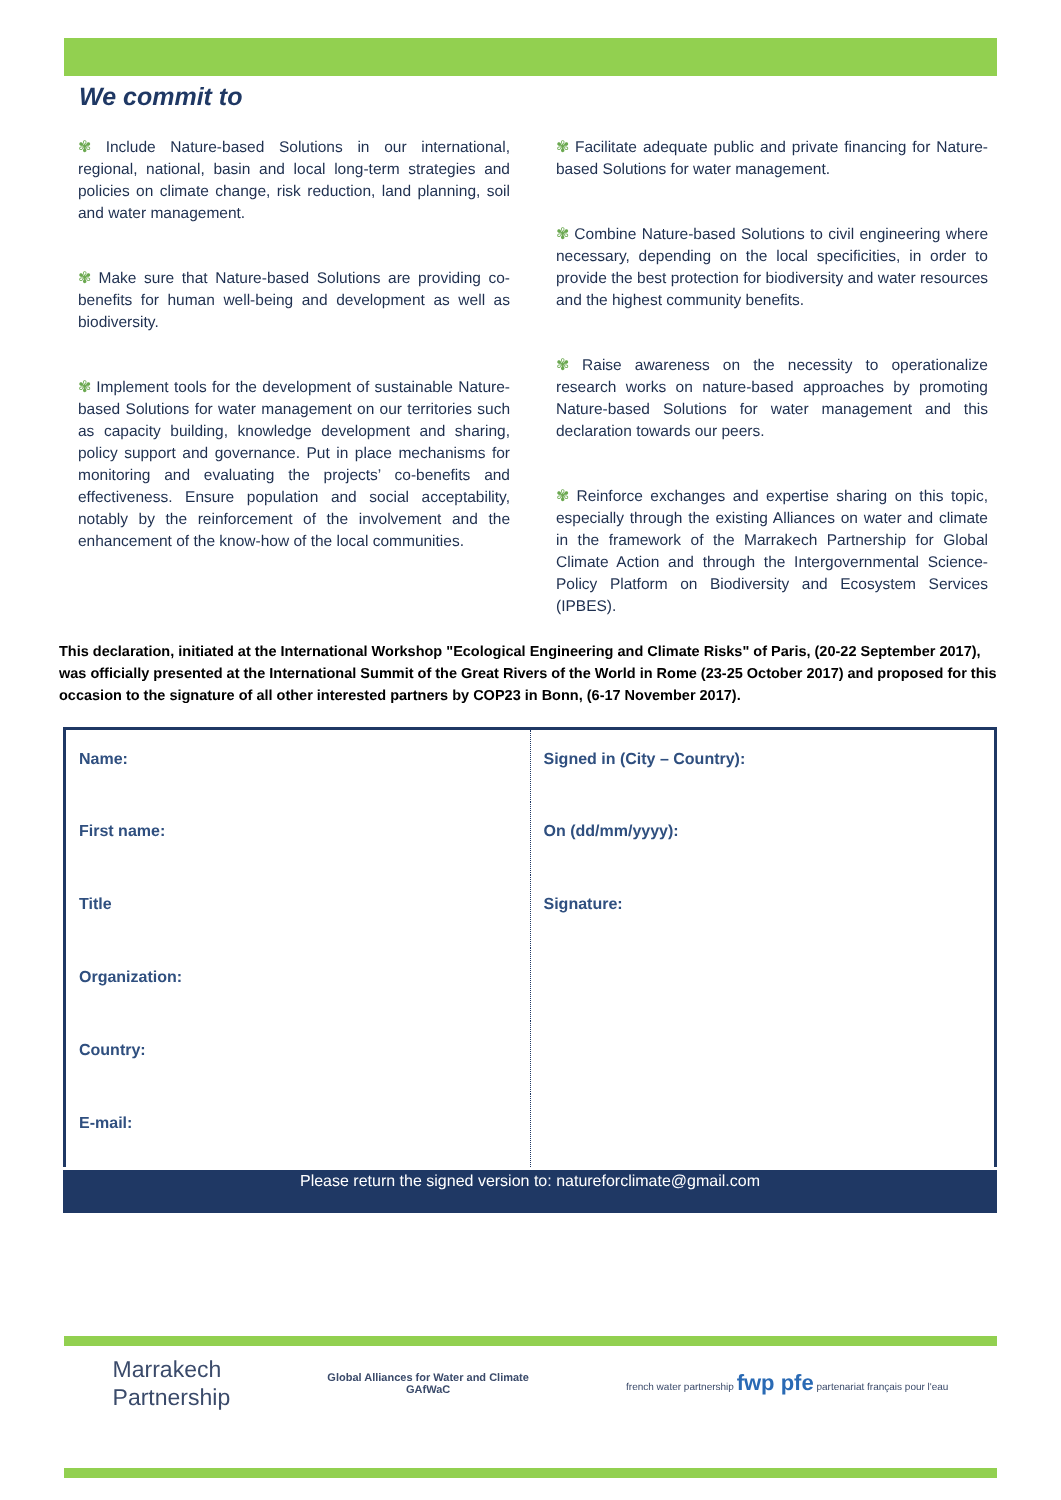We commit to
✾ Include Nature-based Solutions in our international, regional, national, basin and local long-term strategies and policies on climate change, risk reduction, land planning, soil and water management.
✾ Make sure that Nature-based Solutions are providing co-benefits for human well-being and development as well as biodiversity.
✾ Implement tools for the development of sustainable Nature-based Solutions for water management on our territories such as capacity building, knowledge development and sharing, policy support and governance. Put in place mechanisms for monitoring and evaluating the projects’ co-benefits and effectiveness. Ensure population and social acceptability, notably by the reinforcement of the involvement and the enhancement of the know-how of the local communities.
✾ Facilitate adequate public and private financing for Nature-based Solutions for water management.
✾ Combine Nature-based Solutions to civil engineering where necessary, depending on the local specificities, in order to provide the best protection for biodiversity and water resources and the highest community benefits.
✾ Raise awareness on the necessity to operationalize research works on nature-based approaches by promoting Nature-based Solutions for water management and this declaration towards our peers.
✾ Reinforce exchanges and expertise sharing on this topic, especially through the existing Alliances on water and climate in the framework of the Marrakech Partnership for Global Climate Action and through the Intergovernmental Science-Policy Platform on Biodiversity and Ecosystem Services (IPBES).
This declaration, initiated at the International Workshop "Ecological Engineering and Climate Risks" of Paris, (20-22 September 2017), was officially presented at the International Summit of the Great Rivers of the World in Rome (23-25 October 2017) and proposed for this occasion to the signature of all other interested partners by COP23 in Bonn, (6-17 November 2017).
| Name: | Signed in (City – Country): |
| First name: | On (dd/mm/yyyy): |
| Title | Signature: |
| Organization: | |
| Country: | |
| E-mail: | |
Please return the signed version to: natureforclimate@gmail.com
Marrakech
Partnership
Global Alliances for Water and Climate
GAfWaC
french water partnership fwp pfe partenariat français pour l'eau